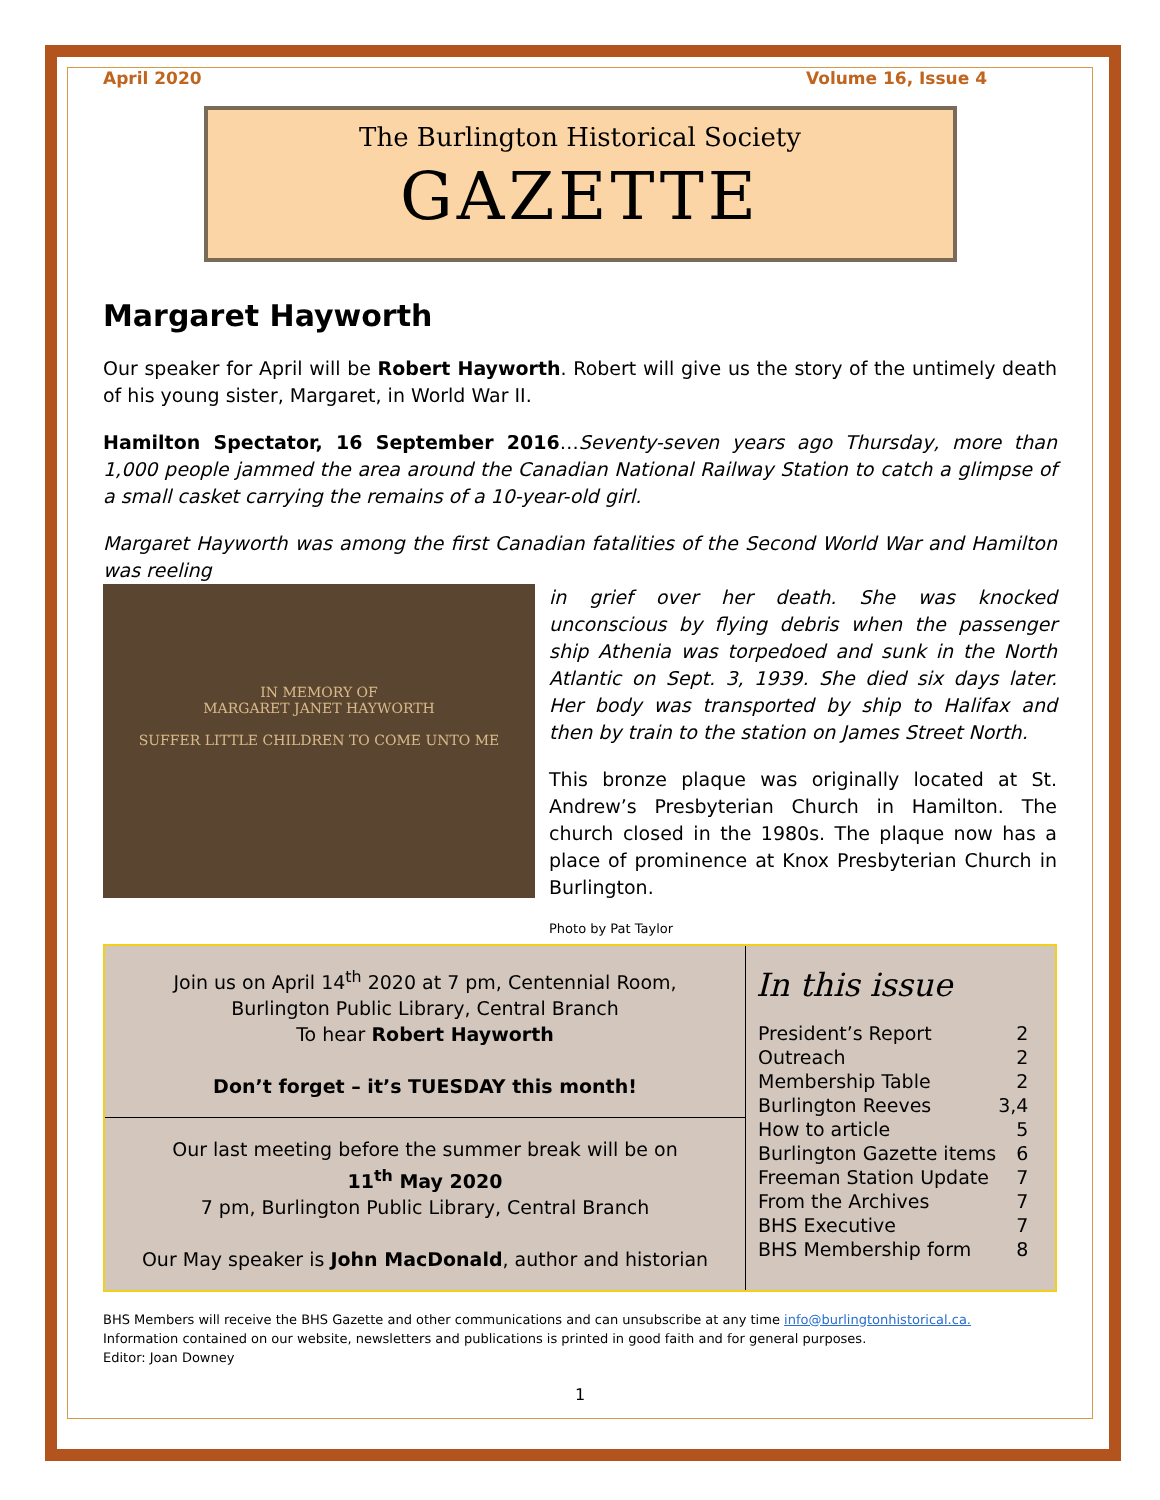April 2020 Volume 16, Issue 4
The Burlington Historical Society
GAZETTE
Margaret Hayworth
Our speaker for April will be Robert Hayworth. Robert will give us the story of the untimely death of his young sister, Margaret, in World War II.
Hamilton Spectator, 16 September 2016…Seventy-seven years ago Thursday, more than 1,000 people jammed the area around the Canadian National Railway Station to catch a glimpse of a small casket carrying the remains of a 10-year-old girl.
Margaret Hayworth was among the first Canadian fatalities of the Second World War and Hamilton was reeling
IN MEMORY OF
MARGARET JANET HAYWORTH
SUFFER LITTLE CHILDREN TO COME UNTO ME
in grief over her death. She was knocked unconscious by flying debris when the passenger ship Athenia was torpedoed and sunk in the North Atlantic on Sept. 3, 1939. She died six days later. Her body was transported by ship to Halifax and then by train to the station on James Street North.
This bronze plaque was originally located at St. Andrew’s Presbyterian Church in Hamilton. The church closed in the 1980s. The plaque now has a place of prominence at Knox Presbyterian Church in Burlington.
Photo by Pat Taylor
Join us on April 14<sup>th</sup> 2020 at 7 pm, Centennial Room, Burlington Public Library, Central Branch
To hear Robert Hayworth
Don’t forget – it’s TUESDAY this month!
Our last meeting before the summer break will be on
11<sup>th</sup> May 2020
7 pm, Burlington Public Library, Central Branch
Our May speaker is John MacDonald, author and historian
In this issue
| President’s Report | 2 |
| Outreach | 2 |
| Membership Table | 2 |
| Burlington Reeves | 3,4 |
| How to article | 5 |
| Burlington Gazette items | 6 |
| Freeman Station Update | 7 |
| From the Archives | 7 |
| BHS Executive | 7 |
| BHS Membership form | 8 |
BHS Members will receive the BHS Gazette and other communications and can unsubscribe at any time info@burlingtonhistorical.ca.
Information contained on our website, newsletters and publications is printed in good faith and for general purposes.
Editor: Joan Downey
1